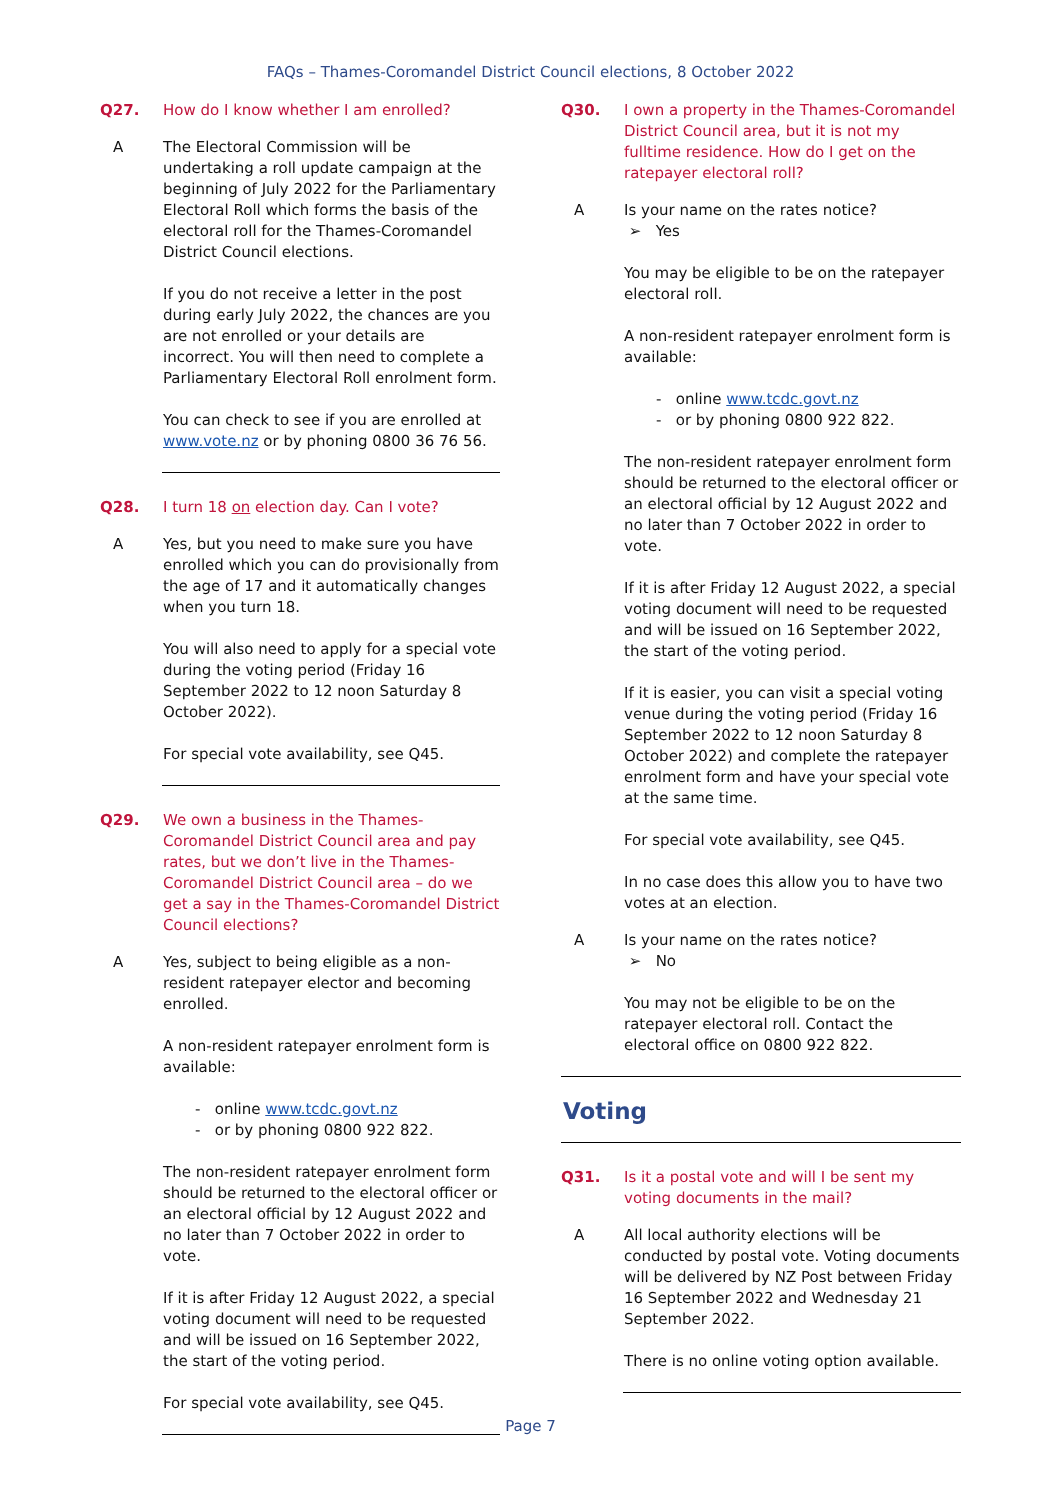FAQs – Thames-Coromandel District Council elections, 8 October 2022
Q27. How do I know whether I am enrolled?
A The Electoral Commission will be undertaking a roll update campaign at the beginning of July 2022 for the Parliamentary Electoral Roll which forms the basis of the electoral roll for the Thames-Coromandel District Council elections.
If you do not receive a letter in the post during early July 2022, the chances are you are not enrolled or your details are incorrect. You will then need to complete a Parliamentary Electoral Roll enrolment form.
You can check to see if you are enrolled at www.vote.nz or by phoning 0800 36 76 56.
Q28. I turn 18 on election day. Can I vote?
A Yes, but you need to make sure you have enrolled which you can do provisionally from the age of 17 and it automatically changes when you turn 18.
You will also need to apply for a special vote during the voting period (Friday 16 September 2022 to 12 noon Saturday 8 October 2022).
For special vote availability, see Q45.
Q29. We own a business in the Thames-Coromandel District Council area and pay rates, but we don’t live in the Thames-Coromandel District Council area – do we get a say in the Thames-Coromandel District Council elections?
A Yes, subject to being eligible as a non-resident ratepayer elector and becoming enrolled.
A non-resident ratepayer enrolment form is available:
- online www.tcdc.govt.nz
- or by phoning 0800 922 822.
The non-resident ratepayer enrolment form should be returned to the electoral officer or an electoral official by 12 August 2022 and no later than 7 October 2022 in order to vote.
If it is after Friday 12 August 2022, a special voting document will need to be requested and will be issued on 16 September 2022, the start of the voting period.
For special vote availability, see Q45.
Q30. I own a property in the Thames-Coromandel District Council area, but it is not my fulltime residence. How do I get on the ratepayer electoral roll?
A Is your name on the rates notice?
➢ Yes
You may be eligible to be on the ratepayer electoral roll.
A non-resident ratepayer enrolment form is available:
- online www.tcdc.govt.nz
- or by phoning 0800 922 822.
The non-resident ratepayer enrolment form should be returned to the electoral officer or an electoral official by 12 August 2022 and no later than 7 October 2022 in order to vote.
If it is after Friday 12 August 2022, a special voting document will need to be requested and will be issued on 16 September 2022, the start of the voting period.
If it is easier, you can visit a special voting venue during the voting period (Friday 16 September 2022 to 12 noon Saturday 8 October 2022) and complete the ratepayer enrolment form and have your special vote at the same time.
For special vote availability, see Q45.
In no case does this allow you to have two votes at an election.
A Is your name on the rates notice?
➢ No
You may not be eligible to be on the ratepayer electoral roll. Contact the electoral office on 0800 922 822.
Voting
Q31. Is it a postal vote and will I be sent my voting documents in the mail?
A All local authority elections will be conducted by postal vote. Voting documents will be delivered by NZ Post between Friday 16 September 2022 and Wednesday 21 September 2022.
There is no online voting option available.
Page 7